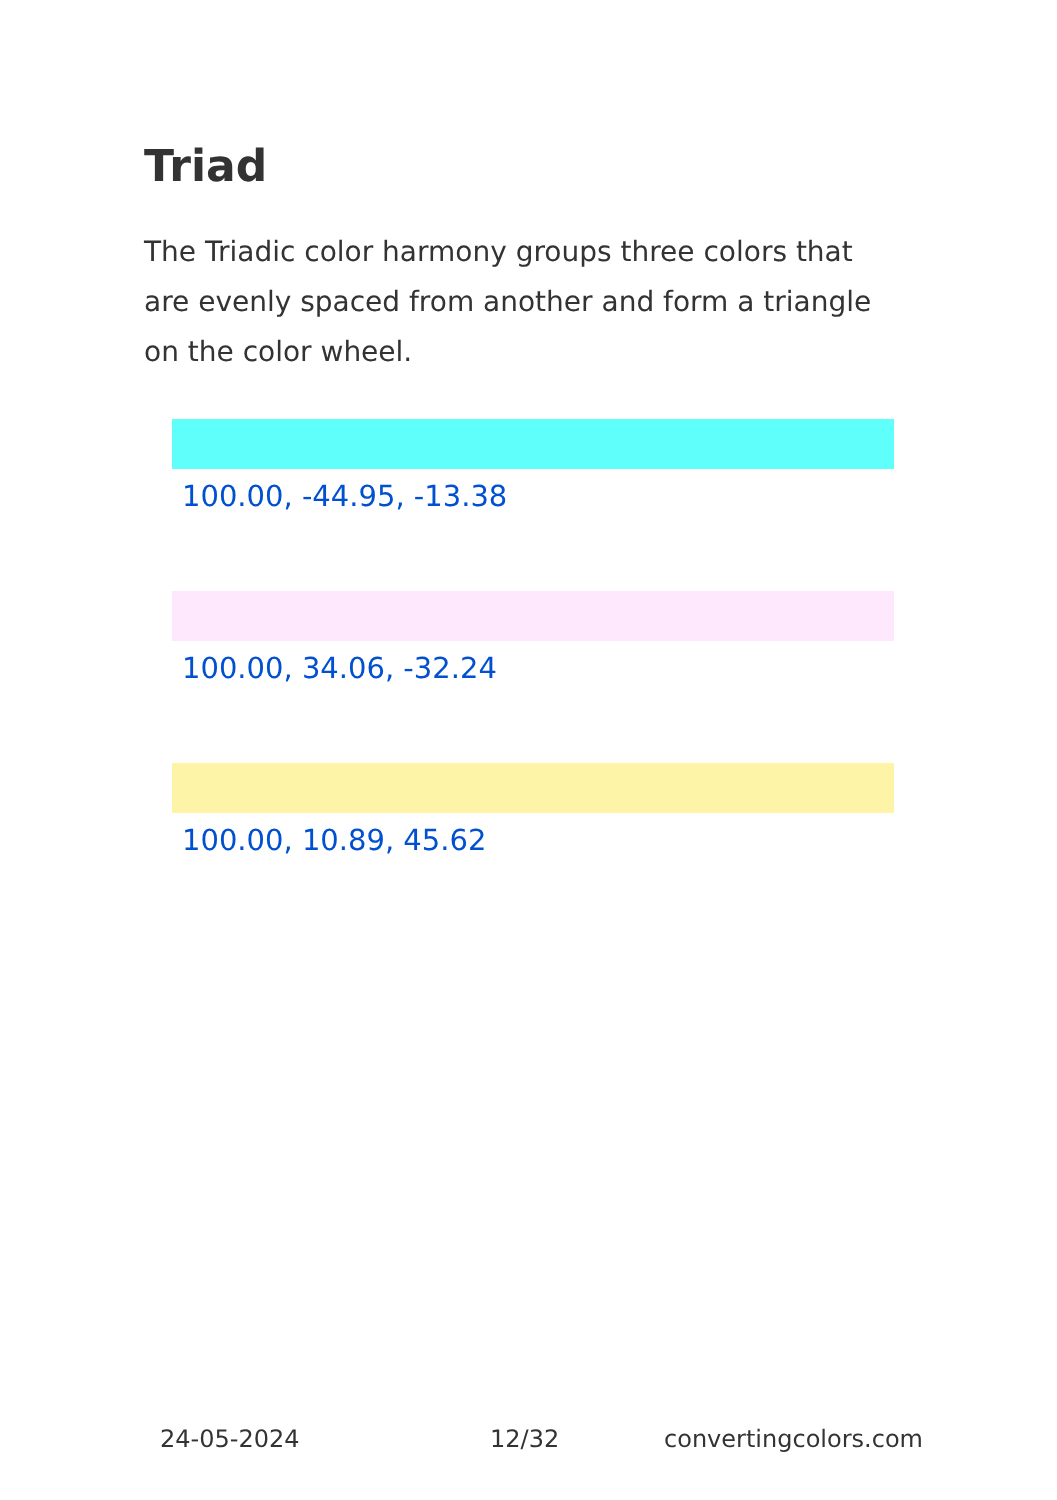Triad
The Triadic color harmony groups three colors that are evenly spaced from another and form a triangle on the color wheel.
100.00, -44.95, -13.38
100.00, 34.06, -32.24
100.00, 10.89, 45.62
24-05-2024 12/32 convertingcolors.com